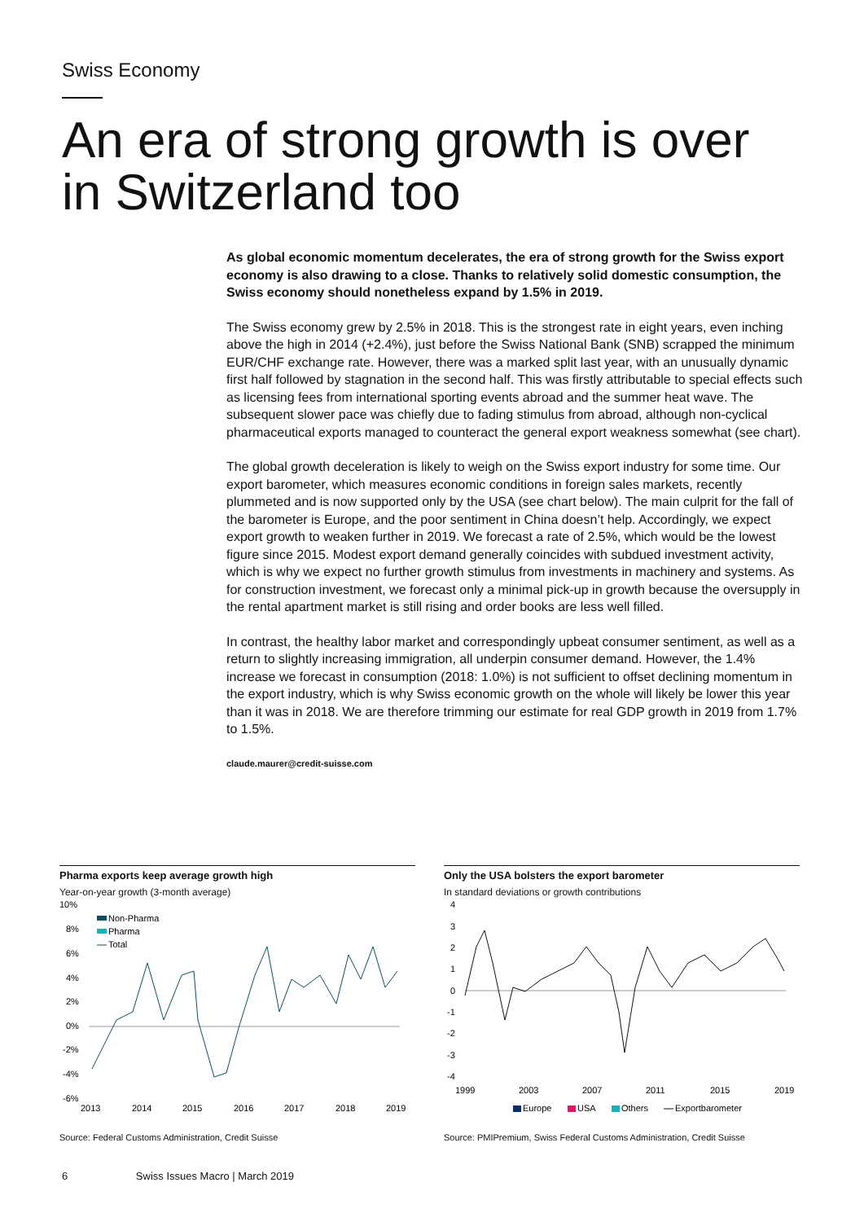Swiss Economy
An era of strong growth is over
in Switzerland too
As global economic momentum decelerates, the era of strong growth for the Swiss export economy is also drawing to a close. Thanks to relatively solid domestic consumption, the Swiss economy should nonetheless expand by 1.5% in 2019.
The Swiss economy grew by 2.5% in 2018. This is the strongest rate in eight years, even inching above the high in 2014 (+2.4%), just before the Swiss National Bank (SNB) scrapped the minimum EUR/CHF exchange rate. However, there was a marked split last year, with an unusually dynamic first half followed by stagnation in the second half. This was firstly attributable to special effects such as licensing fees from international sporting events abroad and the summer heat wave. The subsequent slower pace was chiefly due to fading stimulus from abroad, although non-cyclical pharmaceutical exports managed to counteract the general export weakness somewhat (see chart).
The global growth deceleration is likely to weigh on the Swiss export industry for some time. Our export barometer, which measures economic conditions in foreign sales markets, recently plummeted and is now supported only by the USA (see chart below). The main culprit for the fall of the barometer is Europe, and the poor sentiment in China doesn’t help. Accordingly, we expect export growth to weaken further in 2019. We forecast a rate of 2.5%, which would be the lowest figure since 2015. Modest export demand generally coincides with subdued investment activity, which is why we expect no further growth stimulus from investments in machinery and systems. As for construction investment, we forecast only a minimal pick-up in growth because the oversupply in the rental apartment market is still rising and order books are less well filled.
In contrast, the healthy labor market and correspondingly upbeat consumer sentiment, as well as a return to slightly increasing immigration, all underpin consumer demand. However, the 1.4% increase we forecast in consumption (2018: 1.0%) is not sufficient to offset declining momentum in the export industry, which is why Swiss economic growth on the whole will likely be lower this year than it was in 2018. We are therefore trimming our estimate for real GDP growth in 2019 from 1.7% to 1.5%.
claude.maurer@credit-suisse.com
Pharma exports keep average growth high
Year-on-year growth (3-month average)
10%
8%
6%
4%
2%
0%
-2%
-4%
-6%
Non-Pharma
Pharma
Total
2013
2014
2015
2016
2017
2018
2019
Source: Federal Customs Administration, Credit Suisse
Only the USA bolsters the export barometer
In standard deviations or growth contributions
4
3
2
1
0
-1
-2
-3
-4
Europe
USA
Others
Exportbarometer
1999
2003
2007
2011
2015
2019
Source: PMIPremium, Swiss Federal Customs Administration, Credit Suisse
6 Swiss Issues Macro | March 2019